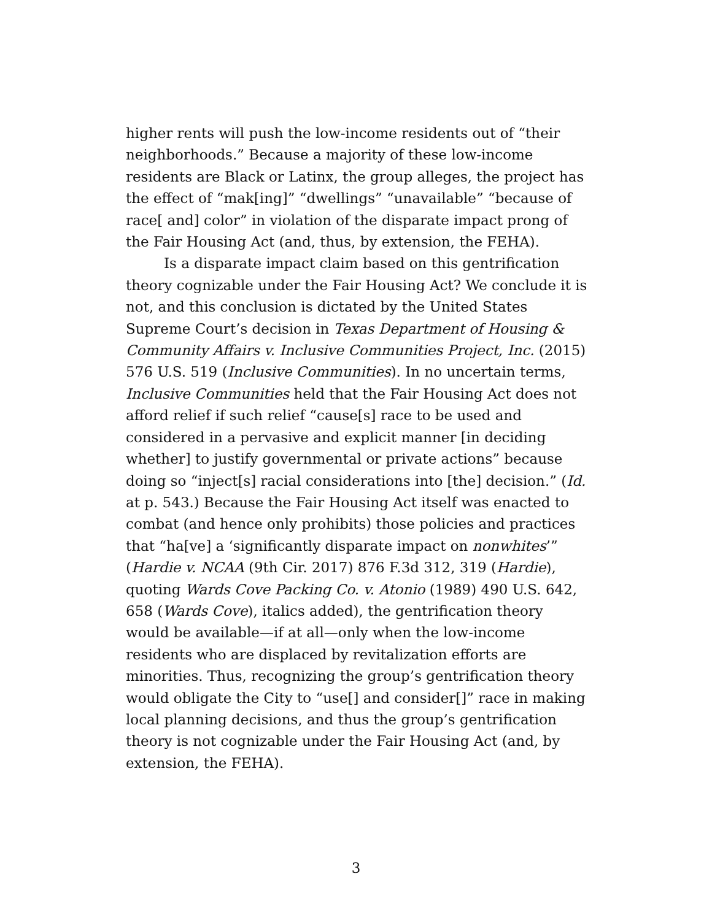higher rents will push the low-income residents out of “their neighborhoods.” Because a majority of these low-income residents are Black or Latinx, the group alleges, the project has the effect of “mak[ing]” “dwellings” “unavailable” “because of race[ and] color” in violation of the disparate impact prong of the Fair Housing Act (and, thus, by extension, the FEHA).
Is a disparate impact claim based on this gentrification theory cognizable under the Fair Housing Act? We conclude it is not, and this conclusion is dictated by the United States Supreme Court’s decision in Texas Department of Housing & Community Affairs v. Inclusive Communities Project, Inc. (2015) 576 U.S. 519 (Inclusive Communities). In no uncertain terms, Inclusive Communities held that the Fair Housing Act does not afford relief if such relief “cause[s] race to be used and considered in a pervasive and explicit manner [in deciding whether] to justify governmental or private actions” because doing so “inject[s] racial considerations into [the] decision.” (Id. at p. 543.) Because the Fair Housing Act itself was enacted to combat (and hence only prohibits) those policies and practices that “ha[ve] a ‘significantly disparate impact on nonwhites’” (Hardie v. NCAA (9th Cir. 2017) 876 F.3d 312, 319 (Hardie), quoting Wards Cove Packing Co. v. Atonio (1989) 490 U.S. 642, 658 (Wards Cove), italics added), the gentrification theory would be available—if at all—only when the low-income residents who are displaced by revitalization efforts are minorities. Thus, recognizing the group’s gentrification theory would obligate the City to “use[] and consider[]” race in making local planning decisions, and thus the group’s gentrification theory is not cognizable under the Fair Housing Act (and, by extension, the FEHA).
3